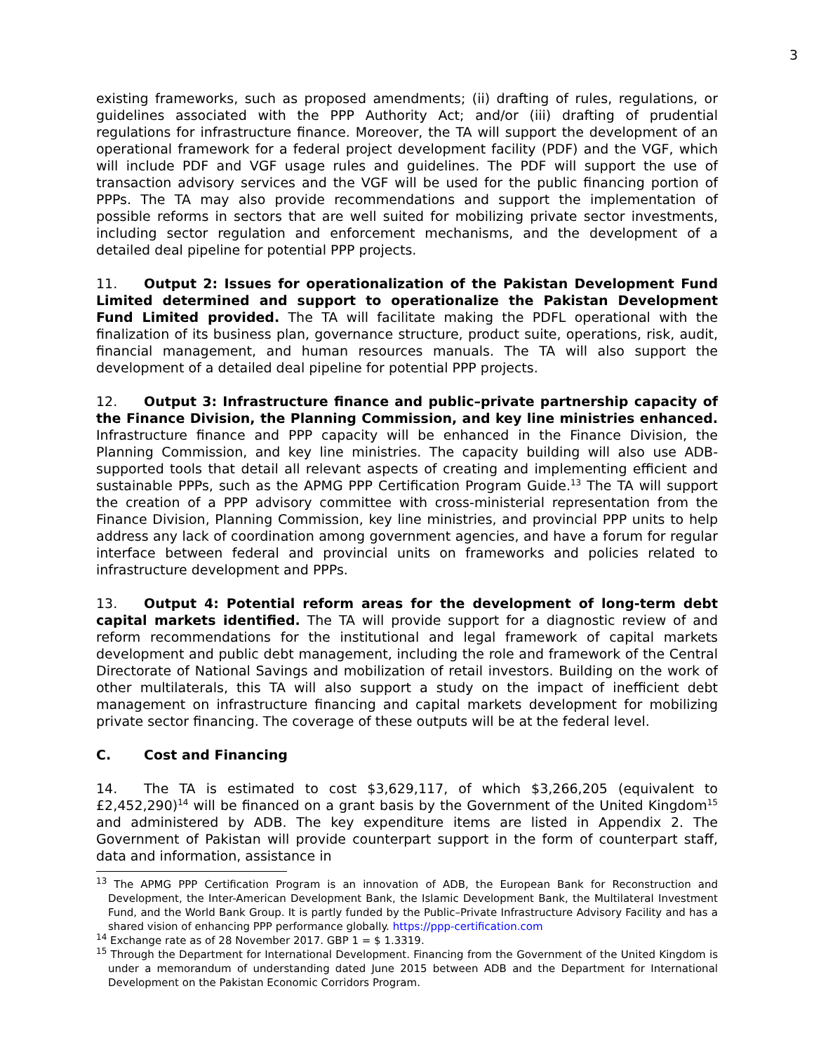3
existing frameworks, such as proposed amendments; (ii) drafting of rules, regulations, or guidelines associated with the PPP Authority Act; and/or (iii) drafting of prudential regulations for infrastructure finance. Moreover, the TA will support the development of an operational framework for a federal project development facility (PDF) and the VGF, which will include PDF and VGF usage rules and guidelines. The PDF will support the use of transaction advisory services and the VGF will be used for the public financing portion of PPPs. The TA may also provide recommendations and support the implementation of possible reforms in sectors that are well suited for mobilizing private sector investments, including sector regulation and enforcement mechanisms, and the development of a detailed deal pipeline for potential PPP projects.
11. Output 2: Issues for operationalization of the Pakistan Development Fund Limited determined and support to operationalize the Pakistan Development Fund Limited provided. The TA will facilitate making the PDFL operational with the finalization of its business plan, governance structure, product suite, operations, risk, audit, financial management, and human resources manuals. The TA will also support the development of a detailed deal pipeline for potential PPP projects.
12. Output 3: Infrastructure finance and public–private partnership capacity of the Finance Division, the Planning Commission, and key line ministries enhanced. Infrastructure finance and PPP capacity will be enhanced in the Finance Division, the Planning Commission, and key line ministries. The capacity building will also use ADB-supported tools that detail all relevant aspects of creating and implementing efficient and sustainable PPPs, such as the APMG PPP Certification Program Guide.<sup>13</sup> The TA will support the creation of a PPP advisory committee with cross-ministerial representation from the Finance Division, Planning Commission, key line ministries, and provincial PPP units to help address any lack of coordination among government agencies, and have a forum for regular interface between federal and provincial units on frameworks and policies related to infrastructure development and PPPs.
13. Output 4: Potential reform areas for the development of long-term debt capital markets identified. The TA will provide support for a diagnostic review of and reform recommendations for the institutional and legal framework of capital markets development and public debt management, including the role and framework of the Central Directorate of National Savings and mobilization of retail investors. Building on the work of other multilaterals, this TA will also support a study on the impact of inefficient debt management on infrastructure financing and capital markets development for mobilizing private sector financing. The coverage of these outputs will be at the federal level.
C. Cost and Financing
14. The TA is estimated to cost $3,629,117, of which $3,266,205 (equivalent to £2,452,290)<sup>14</sup> will be financed on a grant basis by the Government of the United Kingdom<sup>15</sup> and administered by ADB. The key expenditure items are listed in Appendix 2. The Government of Pakistan will provide counterpart support in the form of counterpart staff, data and information, assistance in
<sup>13</sup> The APMG PPP Certification Program is an innovation of ADB, the European Bank for Reconstruction and Development, the Inter-American Development Bank, the Islamic Development Bank, the Multilateral Investment Fund, and the World Bank Group. It is partly funded by the Public–Private Infrastructure Advisory Facility and has a shared vision of enhancing PPP performance globally. https://ppp-certification.com
<sup>14</sup> Exchange rate as of 28 November 2017. GBP 1 = $ 1.3319.
<sup>15</sup> Through the Department for International Development. Financing from the Government of the United Kingdom is under a memorandum of understanding dated June 2015 between ADB and the Department for International Development on the Pakistan Economic Corridors Program.